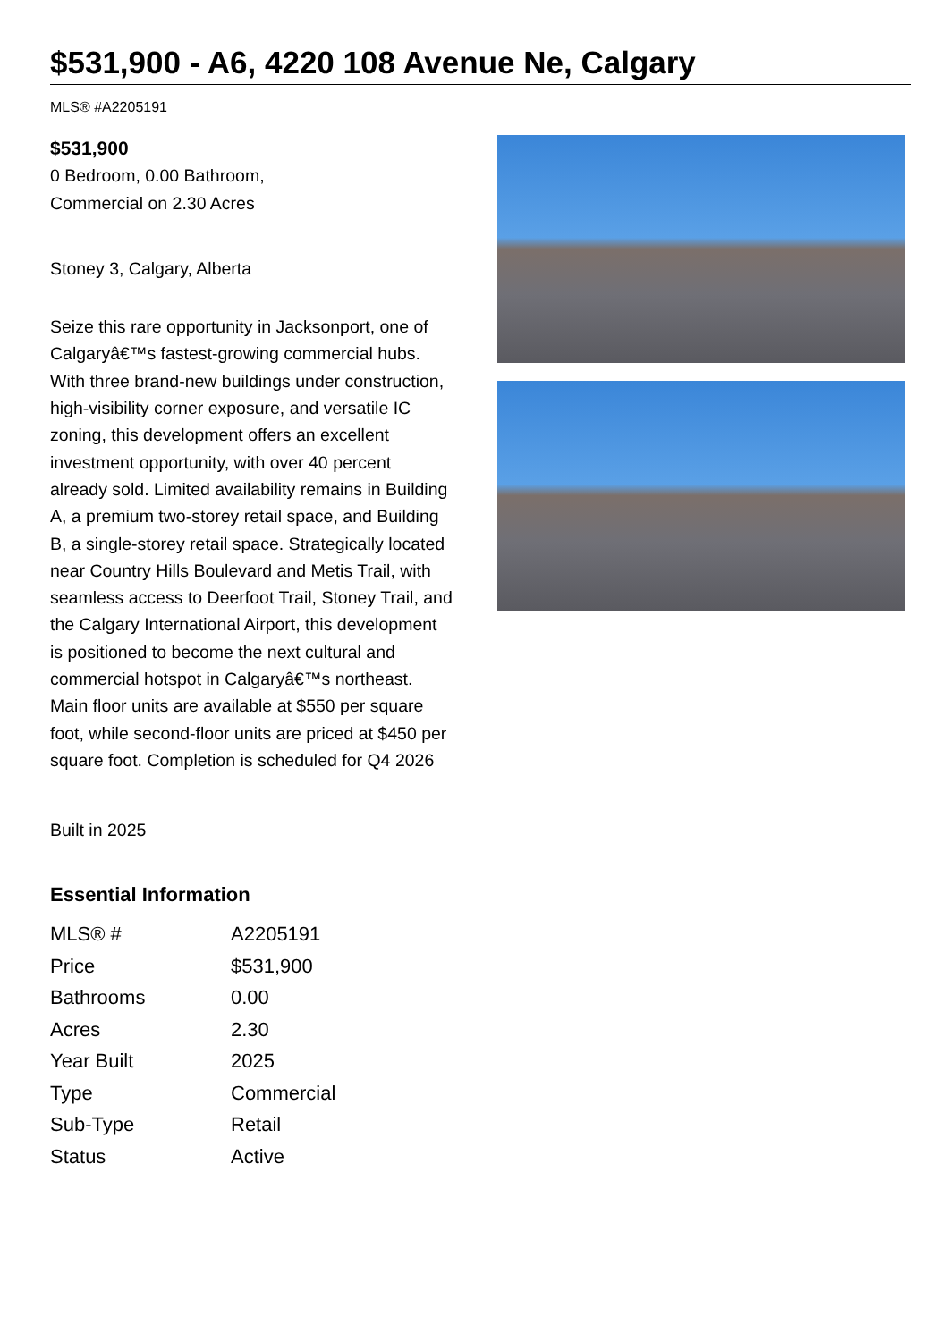$531,900 - A6, 4220 108 Avenue Ne, Calgary
MLS® #A2205191
$531,900
0 Bedroom, 0.00 Bathroom,
Commercial on 2.30 Acres
Stoney 3, Calgary, Alberta
Seize this rare opportunity in Jacksonport, one of Calgaryâ€™s fastest-growing commercial hubs. With three brand-new buildings under construction, high-visibility corner exposure, and versatile IC zoning, this development offers an excellent investment opportunity, with over 40 percent already sold. Limited availability remains in Building A, a premium two-storey retail space, and Building B, a single-storey retail space. Strategically located near Country Hills Boulevard and Metis Trail, with seamless access to Deerfoot Trail, Stoney Trail, and the Calgary International Airport, this development is positioned to become the next cultural and commercial hotspot in Calgaryâ€™s northeast. Main floor units are available at $550 per square foot, while second-floor units are priced at $450 per square foot. Completion is scheduled for Q4 2026
Built in 2025
Essential Information
| MLS® # | A2205191 |
| Price | $531,900 |
| Bathrooms | 0.00 |
| Acres | 2.30 |
| Year Built | 2025 |
| Type | Commercial |
| Sub-Type | Retail |
| Status | Active |